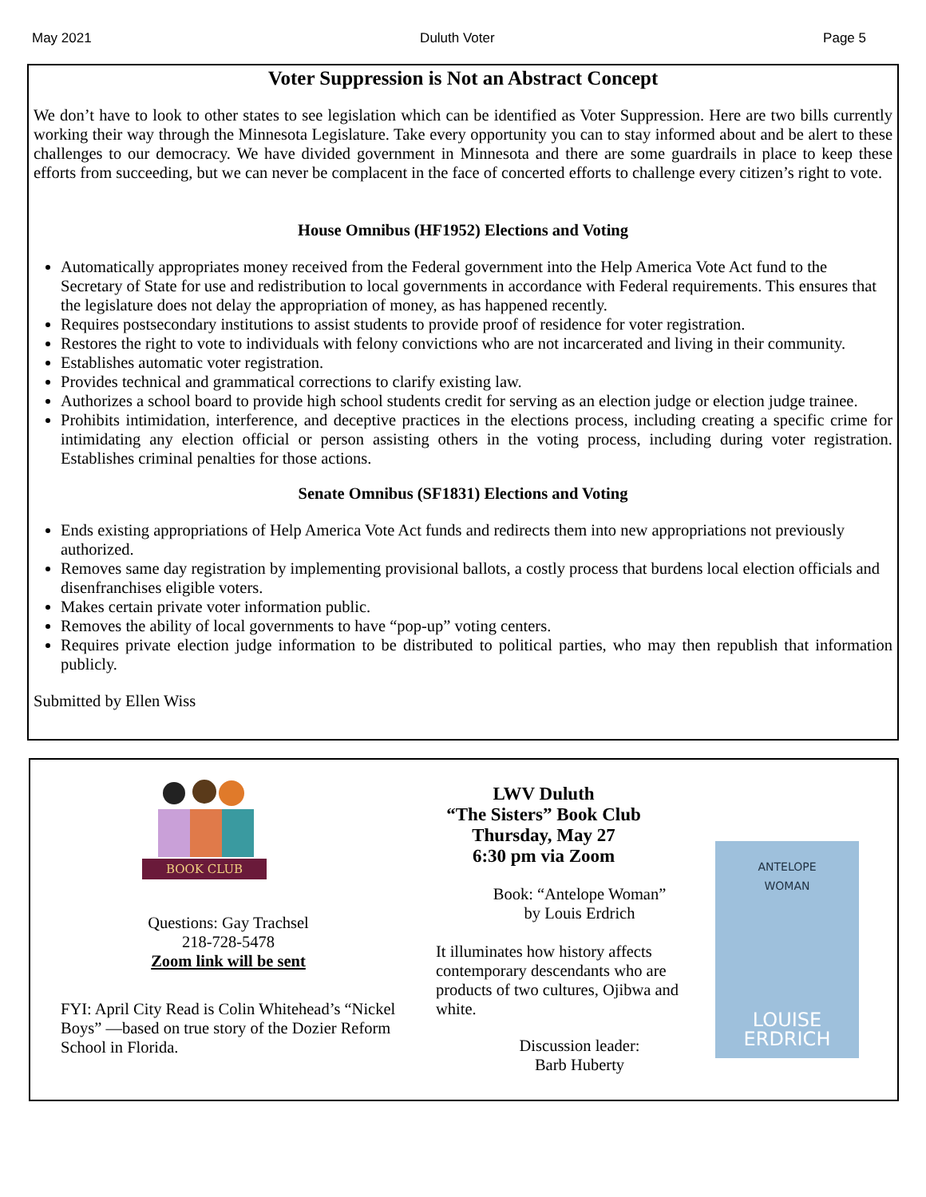May 2021 Duluth Voter Page 5
Voter Suppression is Not an Abstract Concept
We don’t have to look to other states to see legislation which can be identified as Voter Suppression. Here are two bills currently working their way through the Minnesota Legislature. Take every opportunity you can to stay informed about and be alert to these challenges to our democracy. We have divided government in Minnesota and there are some guardrails in place to keep these efforts from succeeding, but we can never be complacent in the face of concerted efforts to challenge every citizen’s right to vote.
House Omnibus (HF1952) Elections and Voting
Automatically appropriates money received from the Federal government into the Help America Vote Act fund to the Secretary of State for use and redistribution to local governments in accordance with Federal requirements. This ensures that the legislature does not delay the appropriation of money, as has happened recently.
Requires postsecondary institutions to assist students to provide proof of residence for voter registration.
Restores the right to vote to individuals with felony convictions who are not incarcerated and living in their community.
Establishes automatic voter registration.
Provides technical and grammatical corrections to clarify existing law.
Authorizes a school board to provide high school students credit for serving as an election judge or election judge trainee.
Prohibits intimidation, interference, and deceptive practices in the elections process, including creating a specific crime for intimidating any election official or person assisting others in the voting process, including during voter registration. Establishes criminal penalties for those actions.
Senate Omnibus (SF1831) Elections and Voting
Ends existing appropriations of Help America Vote Act funds and redirects them into new appropriations not previously authorized.
Removes same day registration by implementing provisional ballots, a costly process that burdens local election officials and disenfranchises eligible voters.
Makes certain private voter information public.
Removes the ability of local governments to have “pop-up” voting centers.
Requires private election judge information to be distributed to political parties, who may then republish that information publicly.
Submitted by Ellen Wiss
BOOK CLUB
Questions: Gay Trachsel
218-728-5478
Zoom link will be sent
FYI: April City Read is Colin Whitehead’s “Nickel Boys” —based on true story of the Dozier Reform School in Florida.
LWV Duluth
“The Sisters” Book Club
Thursday, May 27
6:30 pm via Zoom
Book: “Antelope Woman”
by Louis Erdrich
It illuminates how history affects contemporary descendants who are products of two cultures, Ojibwa and white.
Discussion leader:
Barb Huberty
ANTELOPE
WOMAN
LOUISE
ERDRICH